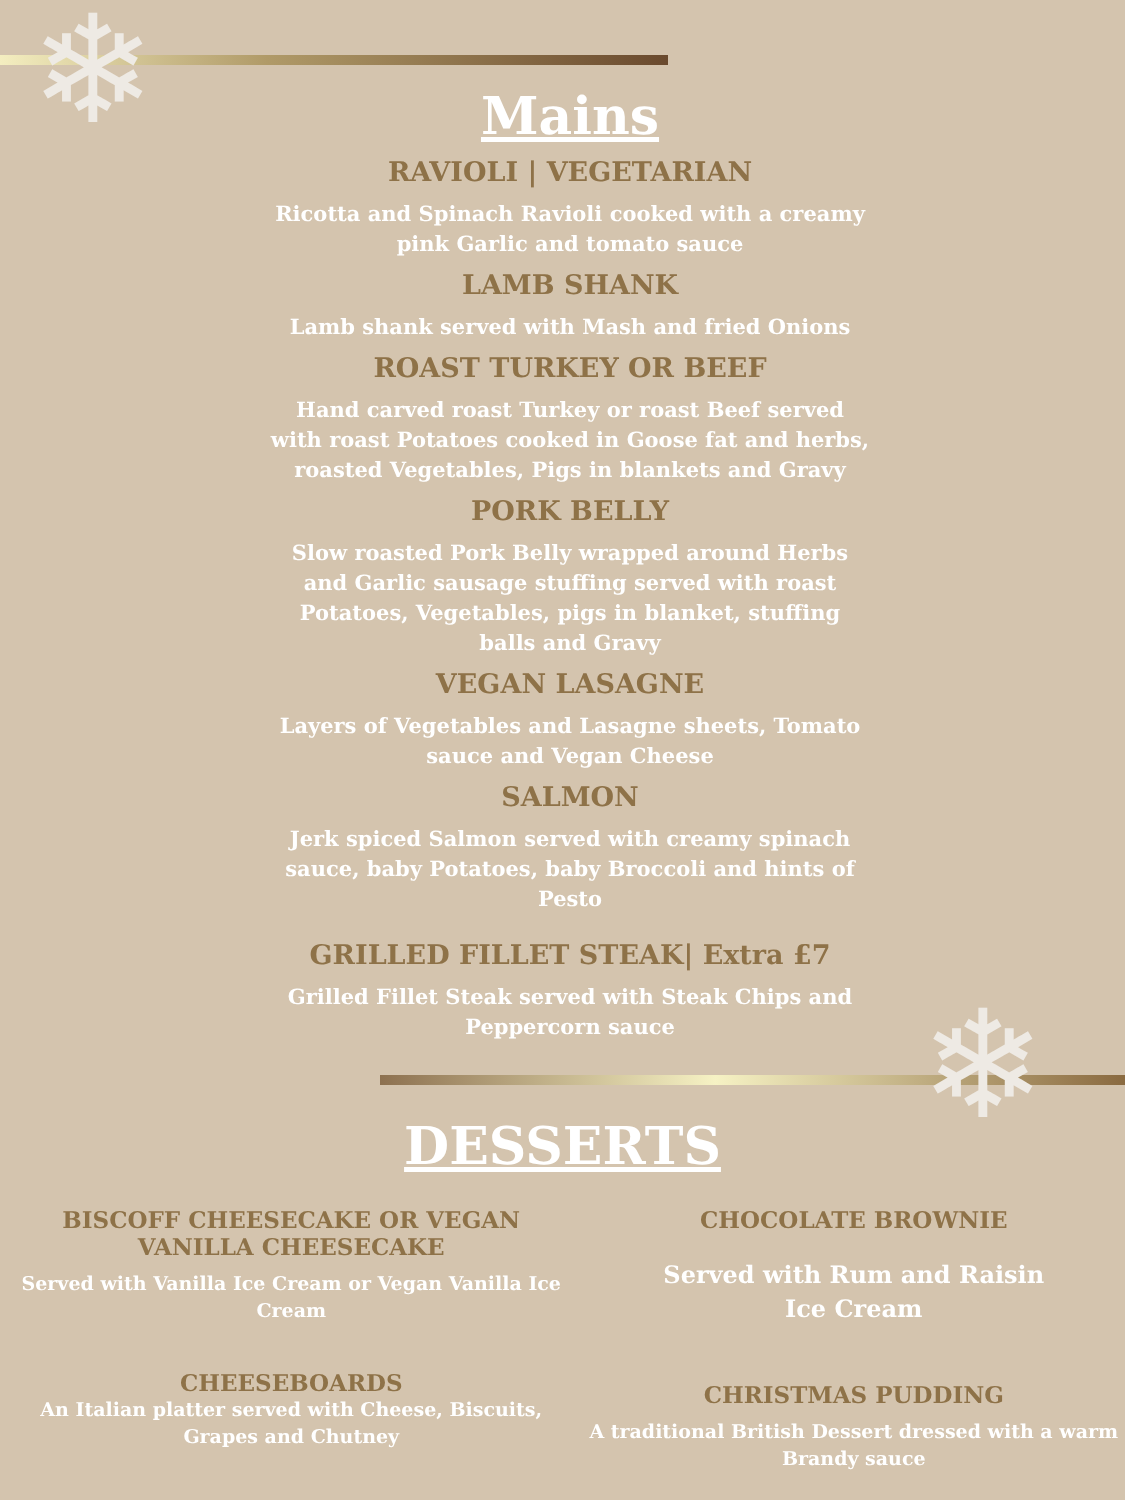❄
❄
Mains
RAVIOLI | VEGETARIAN
Ricotta and Spinach Ravioli cooked with a creamy pink Garlic and tomato sauce
LAMB SHANK
Lamb shank served with Mash and fried Onions
ROAST TURKEY OR BEEF
Hand carved roast Turkey or roast Beef served with roast Potatoes cooked in Goose fat and herbs, roasted Vegetables, Pigs in blankets and Gravy
PORK BELLY
Slow roasted Pork Belly wrapped around Herbs and Garlic sausage stuffing served with roast Potatoes, Vegetables, pigs in blanket, stuffing balls and Gravy
VEGAN LASAGNE
Layers of Vegetables and Lasagne sheets, Tomato sauce and Vegan Cheese
SALMON
Jerk spiced Salmon served with creamy spinach sauce, baby Potatoes, baby Broccoli and hints of Pesto
GRILLED FILLET STEAK| Extra £7
Grilled Fillet Steak served with Steak Chips and Peppercorn sauce
DESSERTS
BISCOFF CHEESECAKE OR VEGAN VANILLA CHEESECAKE
Served with Vanilla Ice Cream or Vegan Vanilla Ice Cream
CHEESEBOARDS
An Italian platter served with Cheese, Biscuits, Grapes and Chutney
CHOCOLATE BROWNIE
Served with Rum and Raisin
Ice Cream
CHRISTMAS PUDDING
A traditional British Dessert dressed with a warm Brandy sauce